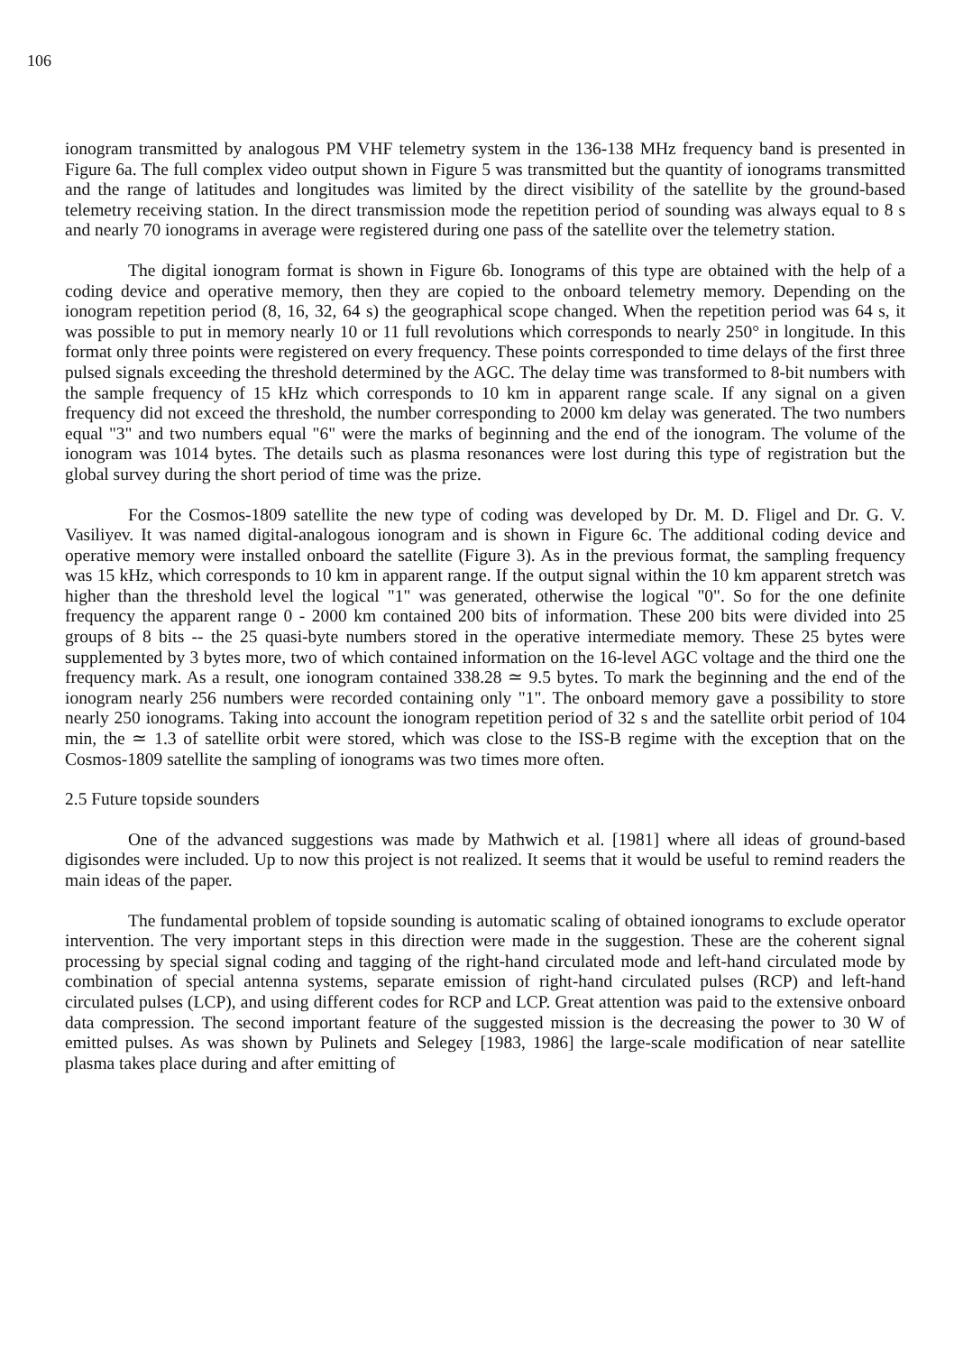106
ionogram transmitted by analogous PM VHF telemetry system in the 136-138 MHz frequency band is presented in Figure 6a. The full complex video output shown in Figure 5 was transmitted but the quantity of ionograms transmitted and the range of latitudes and longitudes was limited by the direct visibility of the satellite by the ground-based telemetry receiving station. In the direct transmission mode the repetition period of sounding was always equal to 8 s and nearly 70 ionograms in average were registered during one pass of the satellite over the telemetry station.
The digital ionogram format is shown in Figure 6b. Ionograms of this type are obtained with the help of a coding device and operative memory, then they are copied to the onboard telemetry memory. Depending on the ionogram repetition period (8, 16, 32, 64 s) the geographical scope changed. When the repetition period was 64 s, it was possible to put in memory nearly 10 or 11 full revolutions which corresponds to nearly 250° in longitude. In this format only three points were registered on every frequency. These points corresponded to time delays of the first three pulsed signals exceeding the threshold determined by the AGC. The delay time was transformed to 8-bit numbers with the sample frequency of 15 kHz which corresponds to 10 km in apparent range scale. If any signal on a given frequency did not exceed the threshold, the number corresponding to 2000 km delay was generated. The two numbers equal "3" and two numbers equal "6" were the marks of beginning and the end of the ionogram. The volume of the ionogram was 1014 bytes. The details such as plasma resonances were lost during this type of registration but the global survey during the short period of time was the prize.
For the Cosmos-1809 satellite the new type of coding was developed by Dr. M. D. Fligel and Dr. G. V. Vasiliyev. It was named digital-analogous ionogram and is shown in Figure 6c. The additional coding device and operative memory were installed onboard the satellite (Figure 3). As in the previous format, the sampling frequency was 15 kHz, which corresponds to 10 km in apparent range. If the output signal within the 10 km apparent stretch was higher than the threshold level the logical "1" was generated, otherwise the logical "0". So for the one definite frequency the apparent range 0 - 2000 km contained 200 bits of information. These 200 bits were divided into 25 groups of 8 bits -- the 25 quasi-byte numbers stored in the operative intermediate memory. These 25 bytes were supplemented by 3 bytes more, two of which contained information on the 16-level AGC voltage and the third one the frequency mark. As a result, one ionogram contained 338.28 ≃ 9.5 bytes. To mark the beginning and the end of the ionogram nearly 256 numbers were recorded containing only "1". The onboard memory gave a possibility to store nearly 250 ionograms. Taking into account the ionogram repetition period of 32 s and the satellite orbit period of 104 min, the ≃ 1.3 of satellite orbit were stored, which was close to the ISS-B regime with the exception that on the Cosmos-1809 satellite the sampling of ionograms was two times more often.
2.5 Future topside sounders
One of the advanced suggestions was made by Mathwich et al. [1981] where all ideas of ground-based digisondes were included. Up to now this project is not realized. It seems that it would be useful to remind readers the main ideas of the paper.
The fundamental problem of topside sounding is automatic scaling of obtained ionograms to exclude operator intervention. The very important steps in this direction were made in the suggestion. These are the coherent signal processing by special signal coding and tagging of the right-hand circulated mode and left-hand circulated mode by combination of special antenna systems, separate emission of right-hand circulated pulses (RCP) and left-hand circulated pulses (LCP), and using different codes for RCP and LCP. Great attention was paid to the extensive onboard data compression. The second important feature of the suggested mission is the decreasing the power to 30 W of emitted pulses. As was shown by Pulinets and Selegey [1983, 1986] the large-scale modification of near satellite plasma takes place during and after emitting of